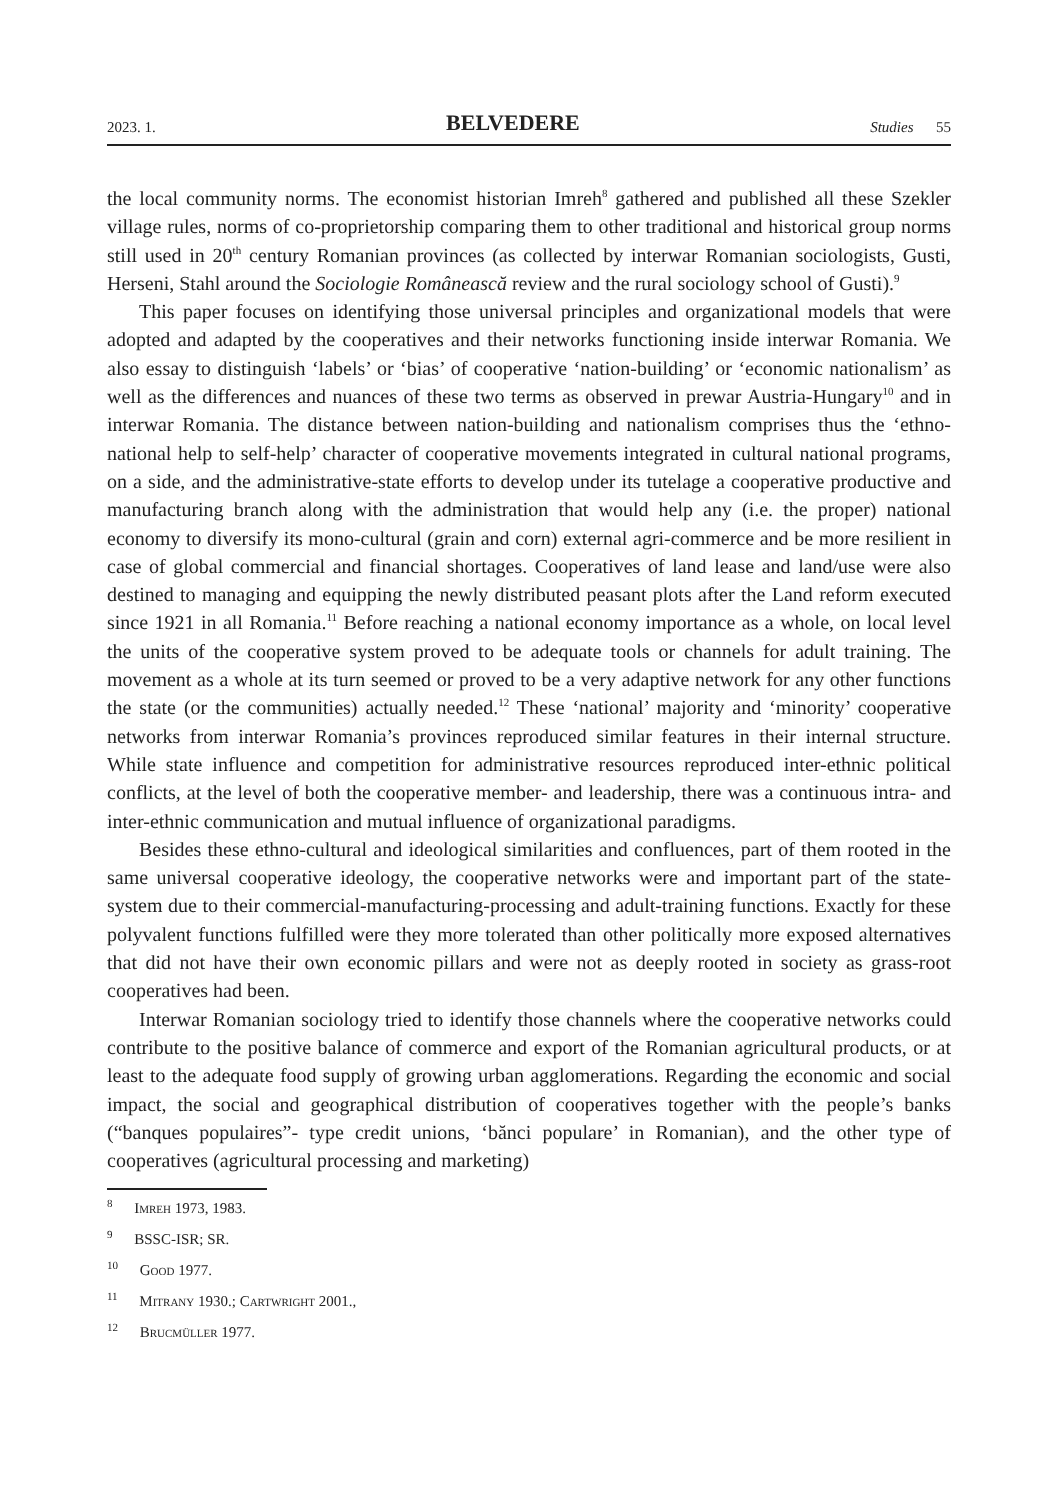2023. 1. BELVEDERE Studies 55
the local community norms. The economist historian Imreh<sup>8</sup> gathered and published all these Szekler village rules, norms of co-proprietorship comparing them to other traditional and historical group norms still used in 20<sup>th</sup> century Romanian provinces (as collected by interwar Romanian sociologists, Gusti, Herseni, Stahl around the Sociologie Românească review and the rural sociology school of Gusti).<sup>9</sup>
This paper focuses on identifying those universal principles and organizational models that were adopted and adapted by the cooperatives and their networks functioning inside interwar Romania. We also essay to distinguish ‘labels’ or ‘bias’ of cooperative ‘nation-building’ or ‘economic nationalism’ as well as the differences and nuances of these two terms as observed in prewar Austria-Hungary<sup>10</sup> and in interwar Romania. The distance between nation-building and nationalism comprises thus the ‘ethno-national help to self-help’ character of cooperative movements integrated in cultural national programs, on a side, and the administrative-state efforts to develop under its tutelage a cooperative productive and manufacturing branch along with the administration that would help any (i.e. the proper) national economy to diversify its mono-cultural (grain and corn) external agri-commerce and be more resilient in case of global commercial and financial shortages. Cooperatives of land lease and land/use were also destined to managing and equipping the newly distributed peasant plots after the Land reform executed since 1921 in all Romania.<sup>11</sup> Before reaching a national economy importance as a whole, on local level the units of the cooperative system proved to be adequate tools or channels for adult training. The movement as a whole at its turn seemed or proved to be a very adaptive network for any other functions the state (or the communities) actually needed.<sup>12</sup> These ‘national’ majority and ‘minority’ cooperative networks from interwar Romania’s provinces reproduced similar features in their internal structure. While state influence and competition for administrative resources reproduced inter-ethnic political conflicts, at the level of both the cooperative member- and leadership, there was a continuous intra- and inter-ethnic communication and mutual influence of organizational paradigms.
Besides these ethno-cultural and ideological similarities and confluences, part of them rooted in the same universal cooperative ideology, the cooperative networks were and important part of the state-system due to their commercial-manufacturing-processing and adult-training functions. Exactly for these polyvalent functions fulfilled were they more tolerated than other politically more exposed alternatives that did not have their own economic pillars and were not as deeply rooted in society as grass-root cooperatives had been.
Interwar Romanian sociology tried to identify those channels where the cooperative networks could contribute to the positive balance of commerce and export of the Romanian agricultural products, or at least to the adequate food supply of growing urban agglomerations. Regarding the economic and social impact, the social and geographical distribution of cooperatives together with the people’s banks (“banques populaires”- type credit unions, ‘bănci populare’ in Romanian), and the other type of cooperatives (agricultural processing and marketing)
<sup>8</sup> Imreh 1973, 1983.
<sup>9</sup> BSSC-ISR; SR.
<sup>10</sup> Good 1977.
<sup>11</sup> Mitrany 1930.; Cartwright 2001.,
<sup>12</sup> Brucmüller 1977.